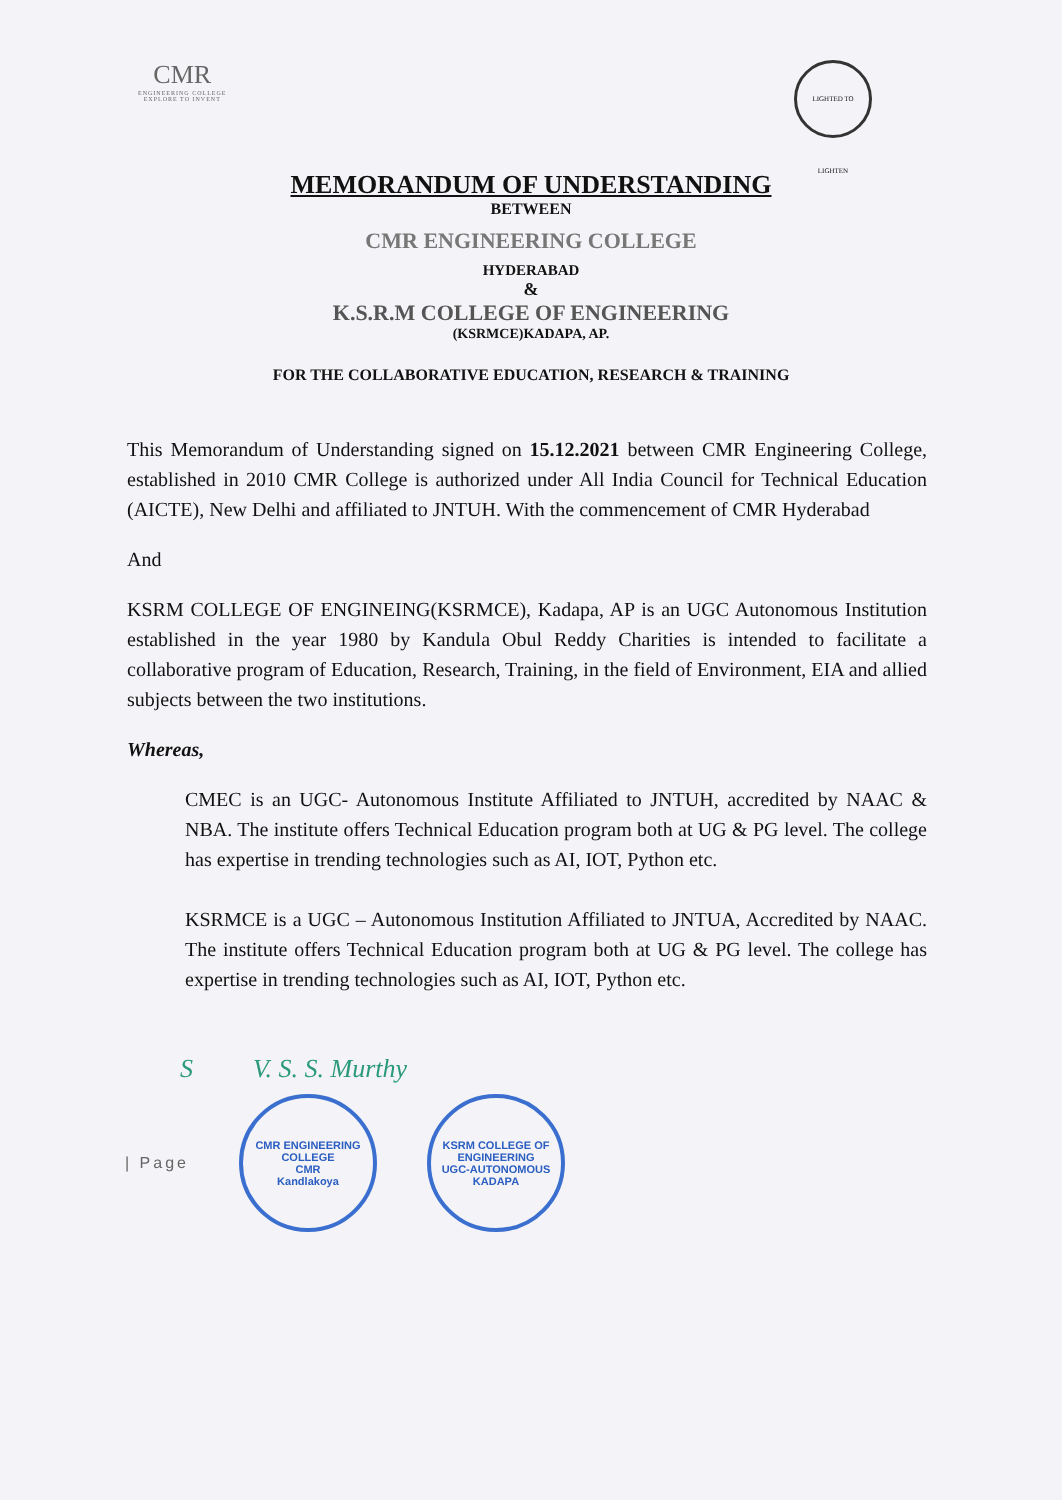CMR
ENGINEERING COLLEGE
EXPLORE TO INVENT
LIGHTED TO LIGHTEN
MEMORANDUM OF UNDERSTANDING
BETWEEN
CMR ENGINEERING COLLEGE
HYDERABAD
&
K.S.R.M COLLEGE OF ENGINEERING
(KSRMCE)KADAPA, AP.
FOR THE COLLABORATIVE EDUCATION, RESEARCH & TRAINING
This Memorandum of Understanding signed on 15.12.2021 between CMR Engineering College, established in 2010 CMR College is authorized under All India Council for Technical Education (AICTE), New Delhi and affiliated to JNTUH. With the commencement of CMR Hyderabad
And
KSRM COLLEGE OF ENGINEING(KSRMCE), Kadapa, AP is an UGC Autonomous Institution established in the year 1980 by Kandula Obul Reddy Charities is intended to facilitate a collaborative program of Education, Research, Training, in the field of Environment, EIA and allied subjects between the two institutions.
Whereas,
CMEC is an UGC- Autonomous Institute Affiliated to JNTUH, accredited by NAAC & NBA. The institute offers Technical Education program both at UG & PG level. The college has expertise in trending technologies such as AI, IOT, Python etc.
KSRMCE is a UGC – Autonomous Institution Affiliated to JNTUA, Accredited by NAAC. The institute offers Technical Education program both at UG & PG level. The college has expertise in trending technologies such as AI, IOT, Python etc.
S V. S. S. Murthy
| Page
CMR ENGINEERING COLLEGE
CMR
Kandlakoya
KSRM COLLEGE OF ENGINEERING
UGC-AUTONOMOUS
KADAPA